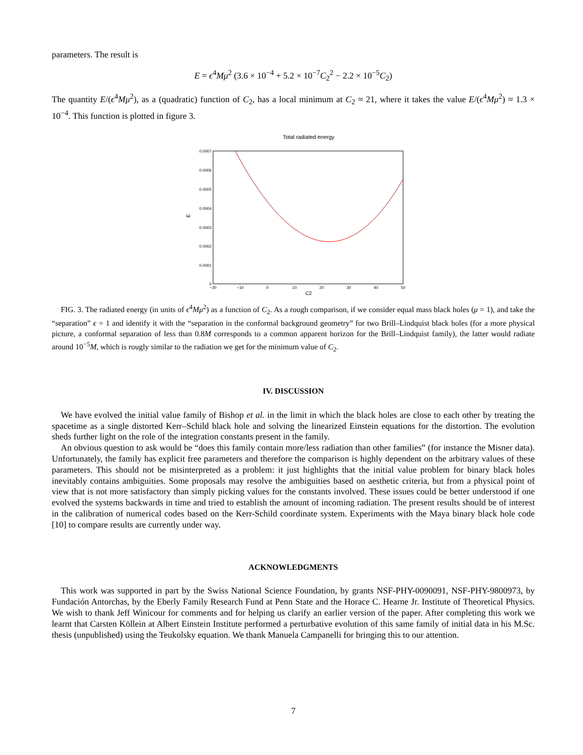parameters. The result is
E = ϵ<sup>4</sup>Mμ<sup>2</sup> (3.6 × 10<sup>−4</sup> + 5.2 × 10<sup>−7</sup>C<sub>2</sub><sup>2</sup> − 2.2 × 10<sup>−5</sup>C<sub>2</sub>)
The quantity E/(ϵ<sup>4</sup>Mμ<sup>2</sup>), as a (quadratic) function of C<sub>2</sub>, has a local minimum at C<sub>2</sub> ≈ 21, where it takes the value E/(ϵ<sup>4</sup>Mμ<sup>2</sup>) ≈ 1.3 × 10<sup>−4</sup>. This function is plotted in figure 3.
Total radiated energy
0.0007
0.0006
0.0005
0.0004
0.0003
0.0002
0.0001
0
−20
−10
0
10
20
30
40
50
C2
E
FIG. 3. The radiated energy (in units of ϵ<sup>4</sup>Mμ<sup>2</sup>) as a function of C<sub>2</sub>. As a rough comparison, if we consider equal mass black holes (μ = 1), and take the “separation” ϵ = 1 and identify it with the “separation in the conformal background geometry” for two Brill–Lindquist black holes (for a more physical picture, a conformal separation of less than 0.8M corresponds to a common apparent horizon for the Brill–Lindquist family), the latter would radiate around 10<sup>−5</sup>M, which is rougly similar to the radiation we get for the minimum value of C<sub>2</sub>.
IV. DISCUSSION
We have evolved the initial value family of Bishop et al. in the limit in which the black holes are close to each other by treating the spacetime as a single distorted Kerr–Schild black hole and solving the linearized Einstein equations for the distortion. The evolution sheds further light on the role of the integration constants present in the family.
An obvious question to ask would be “does this family contain more/less radiation than other families” (for instance the Misner data). Unfortunately, the family has explicit free parameters and therefore the comparison is highly dependent on the arbitrary values of these parameters. This should not be misinterpreted as a problem: it just highlights that the initial value problem for binary black holes inevitably contains ambiguities. Some proposals may resolve the ambiguities based on aesthetic criteria, but from a physical point of view that is not more satisfactory than simply picking values for the constants involved. These issues could be better understood if one evolved the systems backwards in time and tried to establish the amount of incoming radiation. The present results should be of interest in the calibration of numerical codes based on the Kerr-Schild coordinate system. Experiments with the Maya binary black hole code [10] to compare results are currently under way.
ACKNOWLEDGMENTS
This work was supported in part by the Swiss National Science Foundation, by grants NSF-PHY-0090091, NSF-PHY-9800973, by Fundación Antorchas, by the Eberly Family Research Fund at Penn State and the Horace C. Hearne Jr. Institute of Theoretical Physics. We wish to thank Jeff Winicour for comments and for helping us clarify an earlier version of the paper. After completing this work we learnt that Carsten Köllein at Albert Einstein Institute performed a perturbative evolution of this same family of initial data in his M.Sc. thesis (unpublished) using the Teukolsky equation. We thank Manuela Campanelli for bringing this to our attention.
7